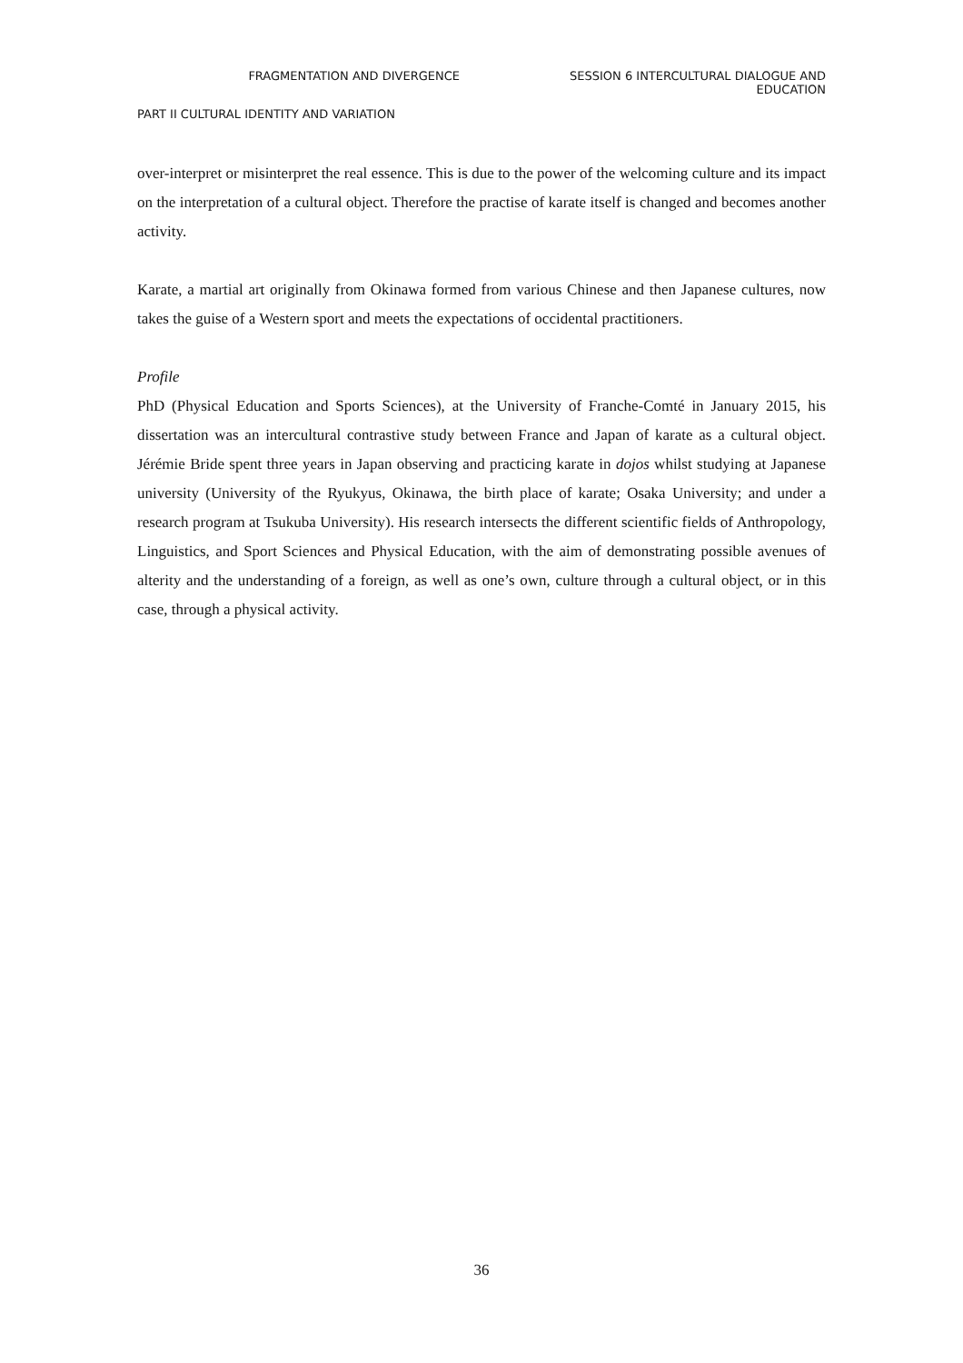FRAGMENTATION AND DIVERGENCE SESSION 6 INTERCULTURAL DIALOGUE AND
EDUCATION
PART II CULTURAL IDENTITY AND VARIATION
over-interpret or misinterpret the real essence. This is due to the power of the welcoming culture and its impact on the interpretation of a cultural object. Therefore the practise of karate itself is changed and becomes another activity.
Karate, a martial art originally from Okinawa formed from various Chinese and then Japanese cultures, now takes the guise of a Western sport and meets the expectations of occidental practitioners.
Profile
PhD (Physical Education and Sports Sciences), at the University of Franche-Comté in January 2015, his dissertation was an intercultural contrastive study between France and Japan of karate as a cultural object. Jérémie Bride spent three years in Japan observing and practicing karate in dojos whilst studying at Japanese university (University of the Ryukyus, Okinawa, the birth place of karate; Osaka University; and under a research program at Tsukuba University). His research intersects the different scientific fields of Anthropology, Linguistics, and Sport Sciences and Physical Education, with the aim of demonstrating possible avenues of alterity and the understanding of a foreign, as well as one’s own, culture through a cultural object, or in this case, through a physical activity.
36